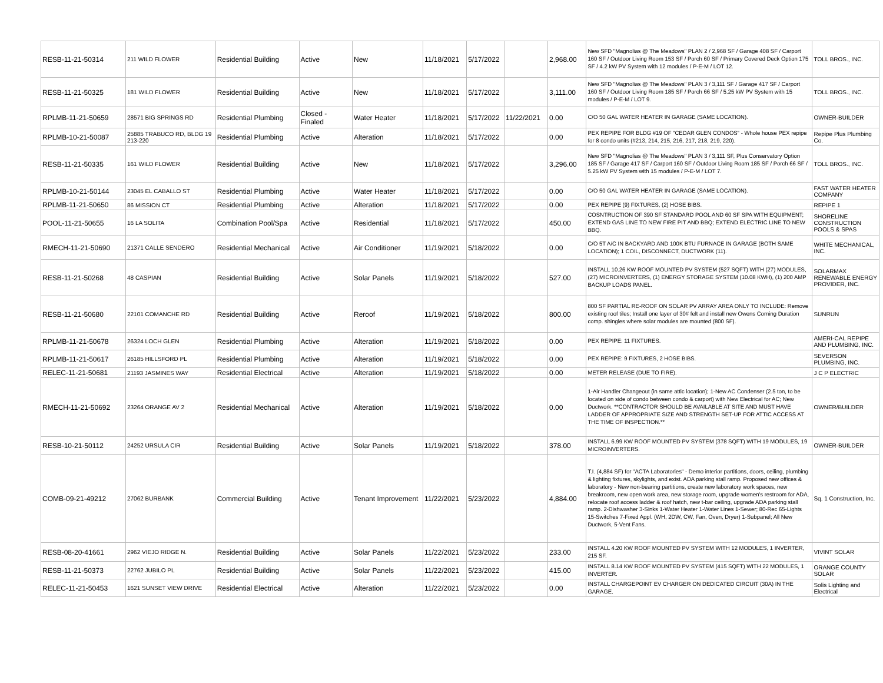| RESB-11-21-50314 | 211 WILD FLOWER | Residential Building | Active | New | 11/18/2021 | 5/17/2022 | | 2,968.00 | New SFD "Magnolias @ The Meadows" PLAN 2 / 2,968 SF / Garage 408 SF / Carport 160 SF / Outdoor Living Room 153 SF / Porch 60 SF / Primary Covered Deck Option 175 SF / 4.2 kW PV System with 12 modules / P-E-M / LOT 12. | TOLL BROS., INC. |
| RESB-11-21-50325 | 181 WILD FLOWER | Residential Building | Active | New | 11/18/2021 | 5/17/2022 | | 3,111.00 | New SFD "Magnolias @ The Meadows" PLAN 3 / 3,111 SF / Garage 417 SF / Carport 160 SF / Outdoor Living Room 185 SF / Porch 66 SF / 5.25 kW PV System with 15 modules / P-E-M / LOT 9. | TOLL BROS., INC. |
| RPLMB-11-21-50659 | 28571 BIG SPRINGS RD | Residential Plumbing | Closed - Finaled | Water Heater | 11/18/2021 | 5/17/2022 | 11/22/2021 | 0.00 | C/O 50 GAL WATER HEATER IN GARAGE (SAME LOCATION). | OWNER-BUILDER |
| RPLMB-10-21-50087 | 25885 TRABUCO RD, BLDG 19 213-220 | Residential Plumbing | Active | Alteration | 11/18/2021 | 5/17/2022 | | 0.00 | PEX REPIPE FOR BLDG #19 OF "CEDAR GLEN CONDOS" - Whole house PEX repipe for 8 condo units (#213, 214, 215, 216, 217, 218, 219, 220). | Repipe Plus Plumbing Co. |
| RESB-11-21-50335 | 161 WILD FLOWER | Residential Building | Active | New | 11/18/2021 | 5/17/2022 | | 3,296.00 | New SFD "Magnolias @ The Meadows" PLAN 3 / 3,111 SF, Plus Conservatory Option 185 SF / Garage 417 SF / Carport 160 SF / Outdoor Living Room 185 SF / Porch 66 SF / 5.25 kW PV System with 15 modules / P-E-M / LOT 7. | TOLL BROS., INC. |
| RPLMB-10-21-50144 | 23045 EL CABALLO ST | Residential Plumbing | Active | Water Heater | 11/18/2021 | 5/17/2022 | | 0.00 | C/O 50 GAL WATER HEATER IN GARAGE (SAME LOCATION). | FAST WATER HEATER COMPANY |
| RPLMB-11-21-50650 | 86 MISSION CT | Residential Plumbing | Active | Alteration | 11/18/2021 | 5/17/2022 | | 0.00 | PEX REPIPE (9) FIXTURES, (2) HOSE BIBS. | REPIPE 1 |
| POOL-11-21-50655 | 16 LA SOLITA | Combination Pool/Spa | Active | Residential | 11/18/2021 | 5/17/2022 | | 450.00 | COSNTRUCTION OF 390 SF STANDARD POOL AND 60 SF SPA WITH EQUIPMENT; EXTEND GAS LINE TO NEW FIRE PIT AND BBQ; EXTEND ELECTRIC LINE TO NEW BBQ. | SHORELINE CONSTRUCTION POOLS & SPAS |
| RMECH-11-21-50690 | 21371 CALLE SENDERO | Residential Mechanical | Active | Air Conditioner | 11/19/2021 | 5/18/2022 | | 0.00 | C/O 5T A/C IN BACKYARD AND 100K BTU FURNACE IN GARAGE (BOTH SAME LOCATION); 1 COIL, DISCONNECT, DUCTWORK (11). | WHITE MECHANICAL, INC. |
| RESB-11-21-50268 | 48 CASPIAN | Residential Building | Active | Solar Panels | 11/19/2021 | 5/18/2022 | | 527.00 | INSTALL 10.26 KW ROOF MOUNTED PV SYSTEM (527 SQFT) WITH (27) MODULES, (27) MICROINVERTERS, (1) ENERGY STORAGE SYSTEM (10.08 KWH), (1) 200 AMP BACKUP LOADS PANEL. | SOLARMAX RENEWABLE ENERGY PROVIDER, INC. |
| RESB-11-21-50680 | 22101 COMANCHE RD | Residential Building | Active | Reroof | 11/19/2021 | 5/18/2022 | | 800.00 | 800 SF PARTIAL RE-ROOF ON SOLAR PV ARRAY AREA ONLY TO INCLUDE: Remove existing roof tiles; Install one layer of 30# felt and install new Owens Corning Duration comp. shingles where solar modules are mounted (800 SF). | SUNRUN |
| RPLMB-11-21-50678 | 26324 LOCH GLEN | Residential Plumbing | Active | Alteration | 11/19/2021 | 5/18/2022 | | 0.00 | PEX REPIPE: 11 FIXTURES. | AMERI-CAL REPIPE AND PLUMBING, INC. |
| RPLMB-11-21-50617 | 26185 HILLSFORD PL | Residential Plumbing | Active | Alteration | 11/19/2021 | 5/18/2022 | | 0.00 | PEX REPIPE: 9 FIXTURES, 2 HOSE BIBS. | SEVERSON PLUMBING, INC. |
| RELEC-11-21-50681 | 21193 JASMINES WAY | Residential Electrical | Active | Alteration | 11/19/2021 | 5/18/2022 | | 0.00 | METER RELEASE (DUE TO FIRE). | J C P ELECTRIC |
| RMECH-11-21-50692 | 23264 ORANGE AV 2 | Residential Mechanical | Active | Alteration | 11/19/2021 | 5/18/2022 | | 0.00 | 1-Air Handler Changeout (in same attic location); 1-New AC Condenser (2.5 ton, to be located on side of condo between condo & carport) with New Electrical for AC; New Ductwork. **CONTRACTOR SHOULD BE AVAILABLE AT SITE AND MUST HAVE LADDER OF APPROPRIATE SIZE AND STRENGTH SET-UP FOR ATTIC ACCESS AT THE TIME OF INSPECTION.** | OWNER/BUILDER |
| RESB-10-21-50112 | 24252 URSULA CIR | Residential Building | Active | Solar Panels | 11/19/2021 | 5/18/2022 | | 378.00 | INSTALL 6.99 KW ROOF MOUNTED PV SYSTEM (378 SQFT) WITH 19 MODULES, 19 MICROINVERTERS. | OWNER-BUILDER |
| COMB-09-21-49212 | 27062 BURBANK | Commercial Building | Active | Tenant Improvement | 11/22/2021 | 5/23/2022 | | 4,884.00 | T.I. (4,884 SF) for "ACTA Laboratories" - Demo interior partitions, doors, ceiling, plumbing & lighting fixtures, skylights, and exist. ADA parking stall ramp. Proposed new offices & laboratory - New non-bearing partitions, create new laboratory work spaces, new breakroom, new open work area, new storage room, upgrade women's restroom for ADA, relocate roof access ladder & roof hatch, new t-bar ceiling, upgrade ADA parking stall ramp. 2-Dishwasher 3-Sinks 1-Water Heater 1-Water Lines 1-Sewer; 80-Rec 65-Lights 15-Switches 7-Fixed Appl. (WH, 2DW, CW, Fan, Oven, Dryer) 1-Subpanel; All New Ductwork, 5-Vent Fans. | Sq. 1 Construction, Inc. |
| RESB-08-20-41661 | 2962 VIEJO RIDGE N. | Residential Building | Active | Solar Panels | 11/22/2021 | 5/23/2022 | | 233.00 | INSTALL 4.20 KW ROOF MOUNTED PV SYSTEM WITH 12 MODULES, 1 INVERTER, 215 SF. | VIVINT SOLAR |
| RESB-11-21-50373 | 22762 JUBILO PL | Residential Building | Active | Solar Panels | 11/22/2021 | 5/23/2022 | | 415.00 | INSTALL 8.14 KW ROOF MOUNTED PV SYSTEM (415 SQFT) WITH 22 MODULES, 1 INVERTER. | ORANGE COUNTY SOLAR |
| RELEC-11-21-50453 | 1621 SUNSET VIEW DRIVE | Residential Electrical | Active | Alteration | 11/22/2021 | 5/23/2022 | | 0.00 | INSTALL CHARGEPOINT EV CHARGER ON DEDICATED CIRCUIT (30A) IN THE GARAGE. | Solis Lighting and Electrical |